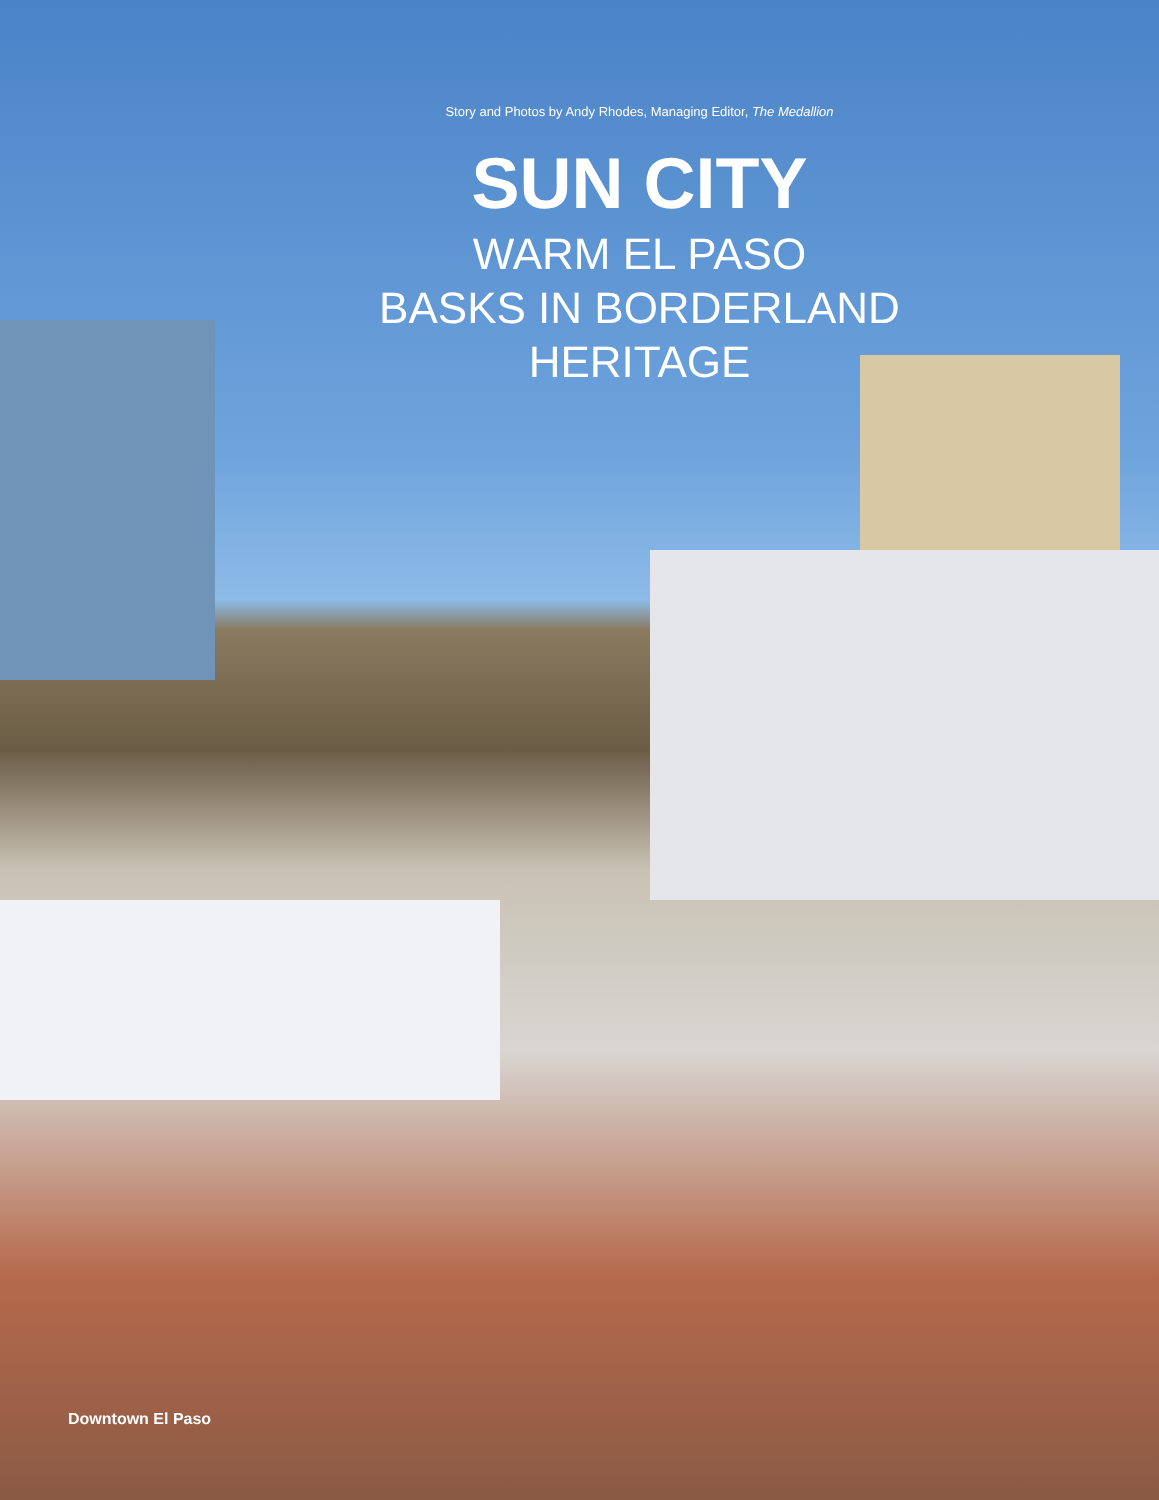Story and Photos by Andy Rhodes, Managing Editor, The Medallion
SUN CITY
WARM EL PASO
BASKS IN BORDERLAND
HERITAGE
Downtown El Paso